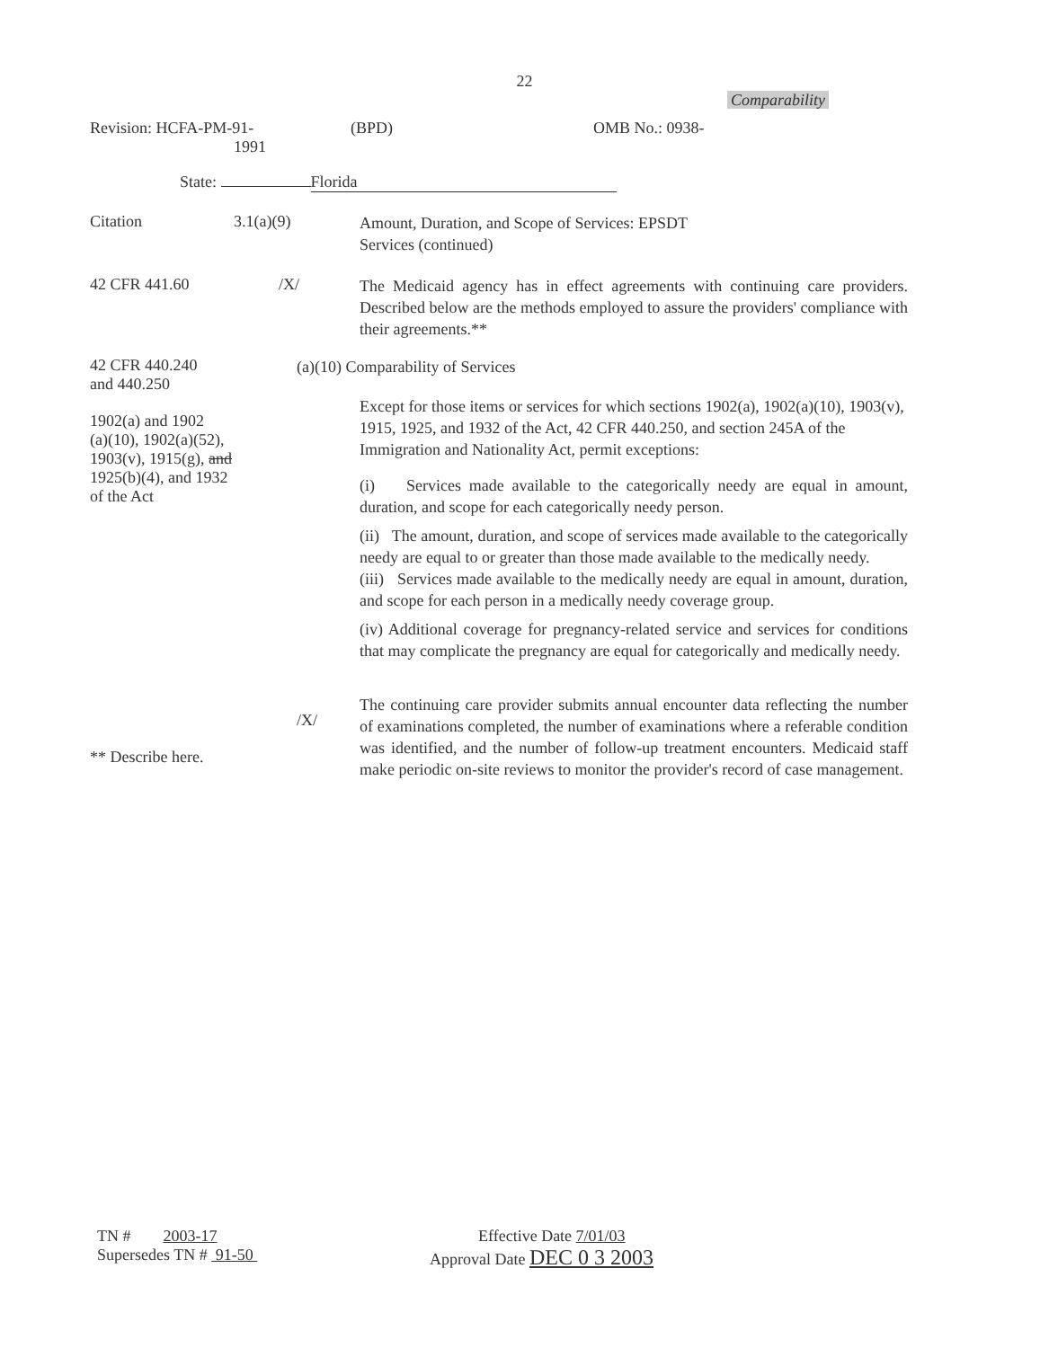22
Comparability
Revision: HCFA-PM-91-
1991
(BPD) OMB No.: 0938-
State: Florida
Citation 3.1(a)(9)
Amount, Duration, and Scope of Services: EPSDT
Services (continued)
42 CFR 441.60 /X/
The Medicaid agency has in effect agreements with continuing care providers. Described below are the methods employed to assure the providers' compliance with their agreements.**
42 CFR 440.240
and 440.250
1902(a) and 1902
(a)(10), 1902(a)(52),
1903(v), 1915(g), and
1925(b)(4), and 1932
of the Act
/X/
** Describe here.
(a)(10) Comparability of Services
Except for those items or services for which sections 1902(a), 1902(a)(10), 1903(v), 1915, 1925, and 1932 of the Act, 42 CFR 440.250, and section 245A of the Immigration and Nationality Act, permit exceptions:
(i) Services made available to the categorically needy are equal in amount, duration, and scope for each categorically needy person.
(ii) The amount, duration, and scope of services made available to the categorically needy are equal to or greater than those made available to the medically needy.
(iii) Services made available to the medically needy are equal in amount, duration, and scope for each person in a medically needy coverage group.
(iv) Additional coverage for pregnancy-related service and services for conditions that may complicate the pregnancy are equal for categorically and medically needy.
The continuing care provider submits annual encounter data reflecting the number of examinations completed, the number of examinations where a referable condition was identified, and the number of follow-up treatment encounters. Medicaid staff make periodic on-site reviews to monitor the provider's record of case management.
TN # 2003-17
Supersedes TN # 91-50
Effective Date 7/01/03
Approval Date DEC 0 3 2003